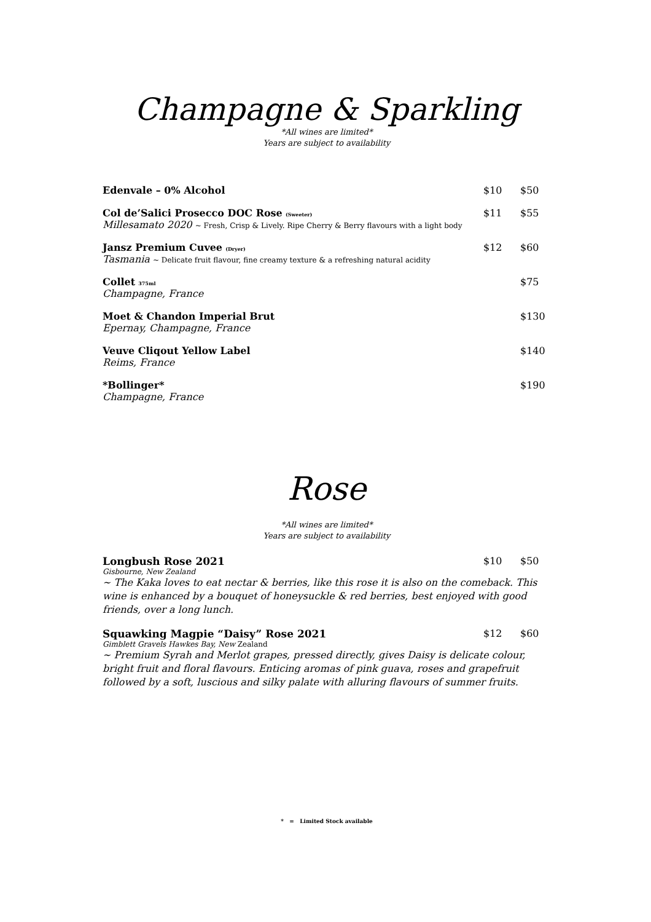Champagne & Sparkling
*All wines are limited*
Years are subject to availability
Edenvale – 0% Alcohol $10 $50
Col de’Salici Prosecco DOC Rose (Sweeter)
Millesamato 2020 ~ Fresh, Crisp & Lively. Ripe Cherry & Berry flavours with a light body
$11 $55
Jansz Premium Cuvee (Dryer)
Tasmania ~ Delicate fruit flavour, fine creamy texture & a refreshing natural acidity
$12 $60
Collet 375ml
Champagne, France
$75
Moet & Chandon Imperial Brut
Epernay, Champagne, France
$130
Veuve Cliqout Yellow Label
Reims, France
$140
*Bollinger*
Champagne, France
$190
Rose
*All wines are limited*
Years are subject to availability
Longbush Rose 2021 $10 $50
Gisbourne, New Zealand
~ The Kaka loves to eat nectar & berries, like this rose it is also on the comeback. This wine is enhanced by a bouquet of honeysuckle & red berries, best enjoyed with good friends, over a long lunch.
Squawking Magpie “Daisy” Rose 2021
$12 $60
Gimblett Gravels Hawkes Bay, New Zealand
~ Premium Syrah and Merlot grapes, pressed directly, gives Daisy is delicate colour, bright fruit and floral flavours. Enticing aromas of pink guava, roses and grapefruit followed by a soft, luscious and silky palate with alluring flavours of summer fruits.
* = Limited Stock available